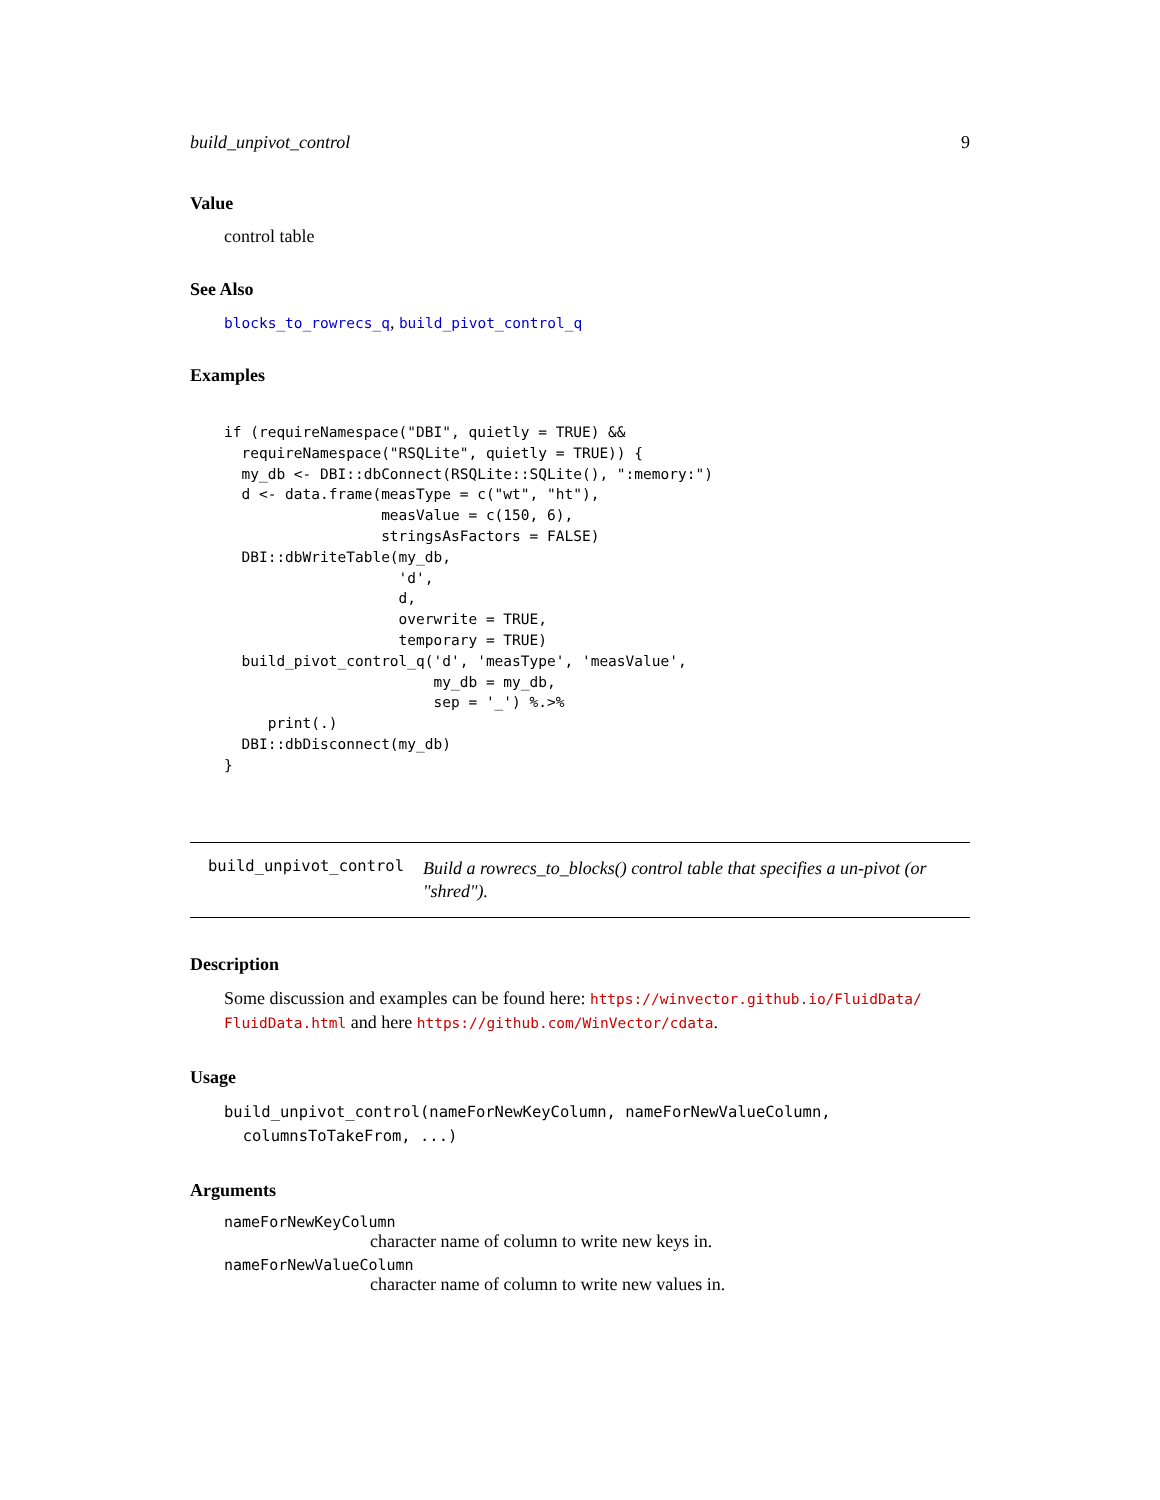build_unpivot_control 9
Value
control table
See Also
blocks_to_rowrecs_q, build_pivot_control_q
Examples
if (requireNamespace("DBI", quietly = TRUE) &&
  requireNamespace("RSQLite", quietly = TRUE)) {
  my_db <- DBI::dbConnect(RSQLite::SQLite(), ":memory:")
  d <- data.frame(measType = c("wt", "ht"),
                  measValue = c(150, 6),
                  stringsAsFactors = FALSE)
  DBI::dbWriteTable(my_db,
                    'd',
                    d,
                    overwrite = TRUE,
                    temporary = TRUE)
  build_pivot_control_q('d', 'measType', 'measValue',
                        my_db = my_db,
                        sep = '_') %.>%
     print(.)
  DBI::dbDisconnect(my_db)
}
build_unpivot_control Build a rowrecs_to_blocks() control table that specifies a un-pivot (or "shred").
Description
Some discussion and examples can be found here: https://winvector.github.io/FluidData/ FluidData.html and here https://github.com/WinVector/cdata.
Usage
build_unpivot_control(nameForNewKeyColumn, nameForNewValueColumn,
columnsToTakeFrom, ...)
Arguments
nameForNewKeyColumn
character name of column to write new keys in.
nameForNewValueColumn
character name of column to write new values in.